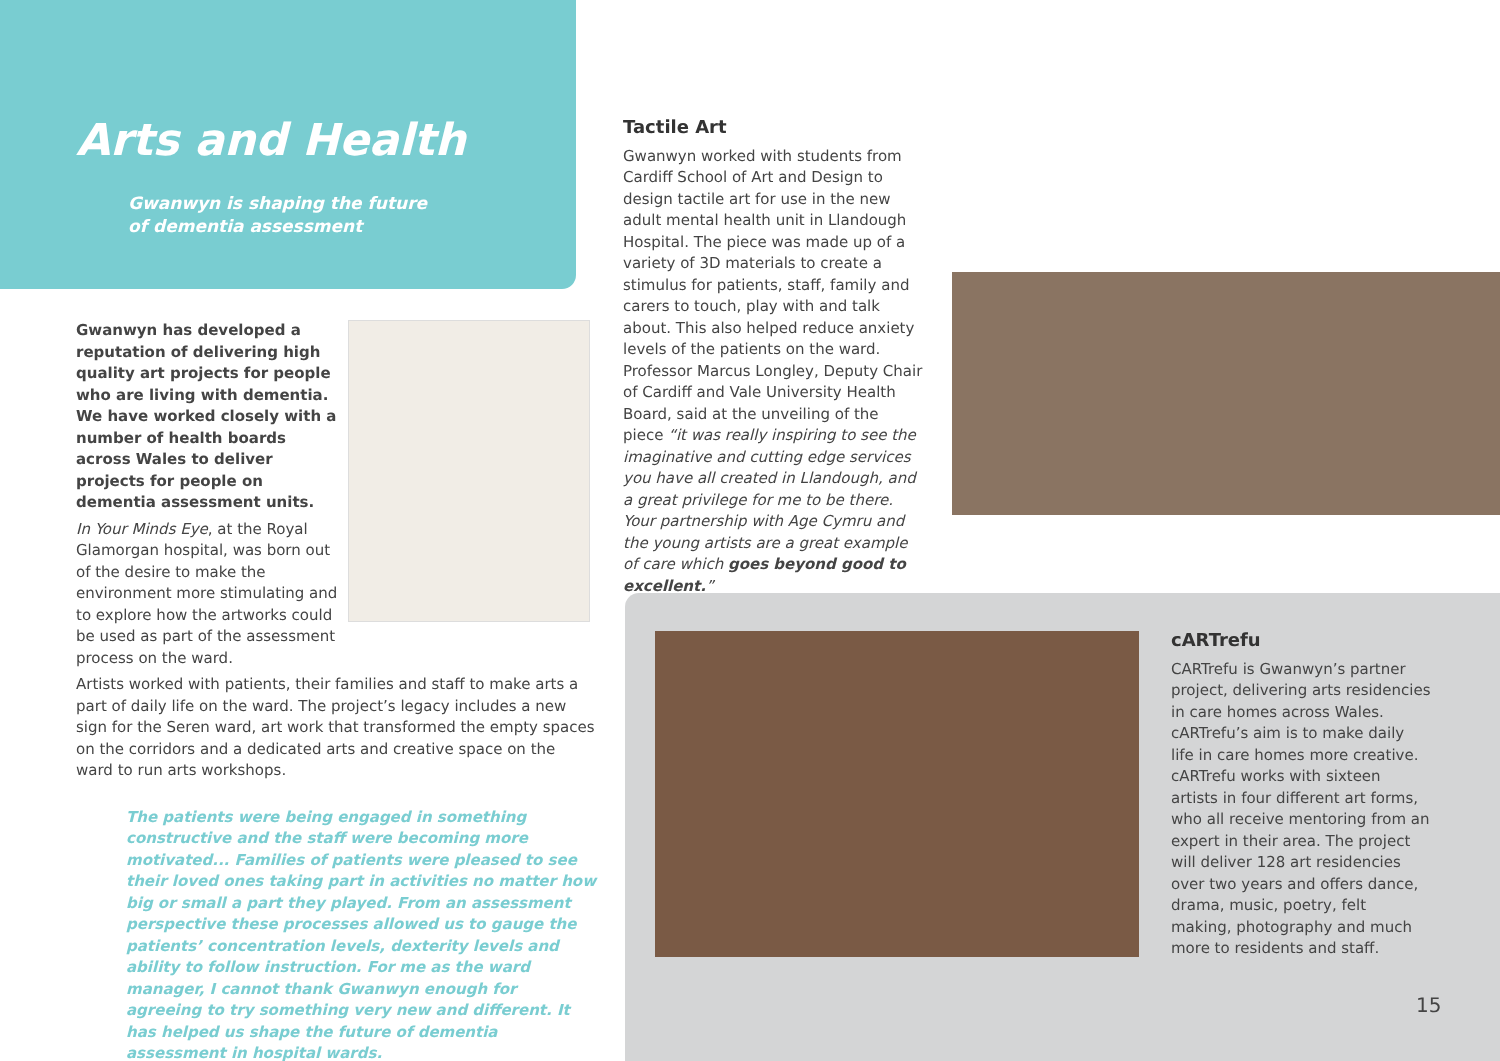Arts and Health
Gwanwyn is shaping the future
of dementia assessment
Gwanwyn has developed a reputation of delivering high quality art projects for people who are living with dementia. We have worked closely with a number of health boards across Wales to deliver projects for people on dementia assessment units.
In Your Minds Eye, at the Royal Glamorgan hospital, was born out of the desire to make the environment more stimulating and to explore how the artworks could be used as part of the assessment process on the ward.
Artists worked with patients, their families and staff to make arts a part of daily life on the ward. The project’s legacy includes a new sign for the Seren ward, art work that transformed the empty spaces on the corridors and a dedicated arts and creative space on the ward to run arts workshops.
The patients were being engaged in something constructive and the staff were becoming more motivated... Families of patients were pleased to see their loved ones taking part in activities no matter how big or small a part they played. From an assessment perspective these processes allowed us to gauge the patients’ concentration levels, dexterity levels and ability to follow instruction. For me as the ward manager, I cannot thank Gwanwyn enough for agreeing to try something very new and different. It has helped us shape the future of dementia assessment in hospital wards.
Tactile Art
Gwanwyn worked with students from Cardiff School of Art and Design to design tactile art for use in the new adult mental health unit in Llandough Hospital. The piece was made up of a variety of 3D materials to create a stimulus for patients, staff, family and carers to touch, play with and talk about. This also helped reduce anxiety levels of the patients on the ward. Professor Marcus Longley, Deputy Chair of Cardiff and Vale University Health Board, said at the unveiling of the piece “it was really inspiring to see the imaginative and cutting edge services you have all created in Llandough, and a great privilege for me to be there. Your partnership with Age Cymru and the young artists are a great example of care which goes beyond good to excellent.”
cARTrefu
CARTrefu is Gwanwyn’s partner project, delivering arts residencies in care homes across Wales. cARTrefu’s aim is to make daily life in care homes more creative. cARTrefu works with sixteen artists in four different art forms, who all receive mentoring from an expert in their area. The project will deliver 128 art residencies over two years and offers dance, drama, music, poetry, felt making, photography and much more to residents and staff.
15